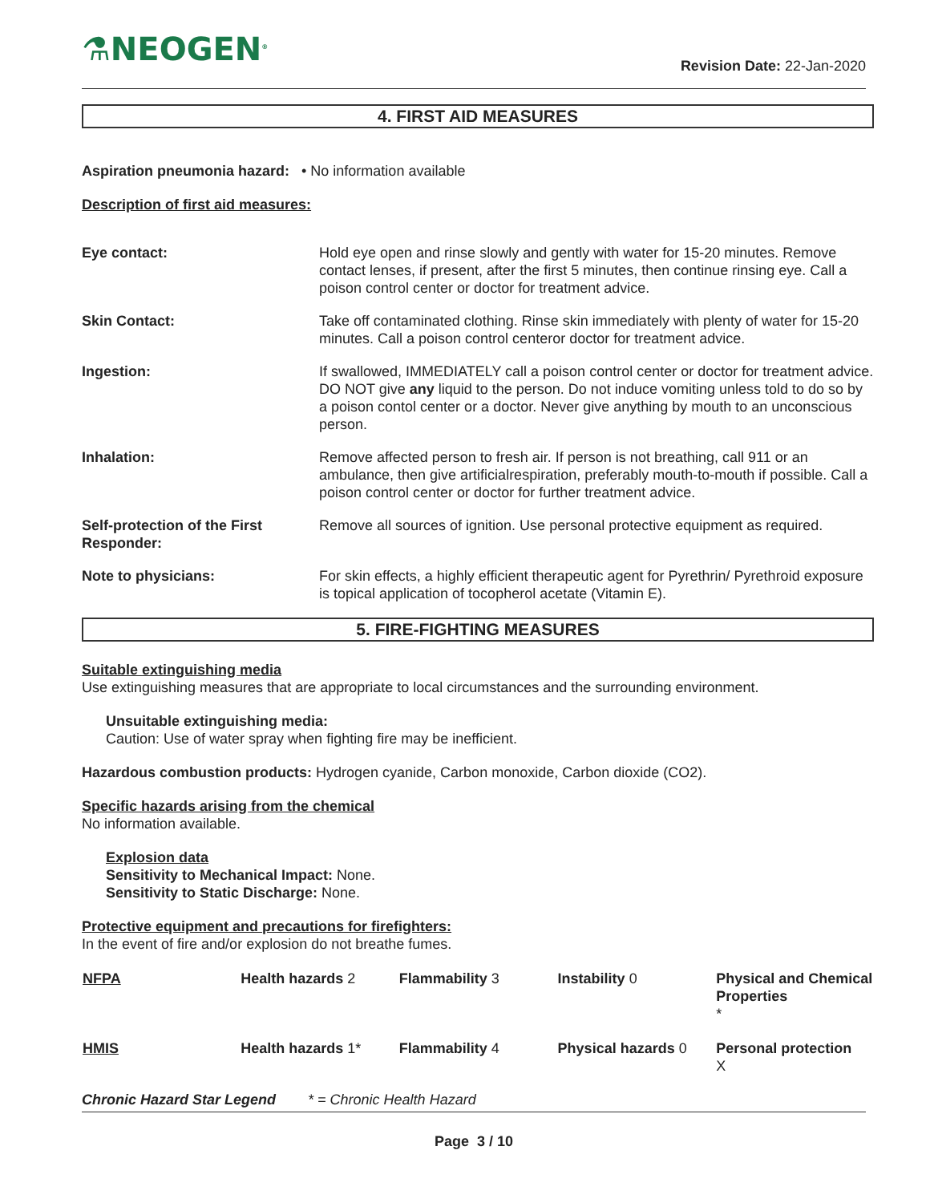⚗NEOGEN<sup>®</sup> Revision Date: 22-Jan-2020
4. FIRST AID MEASURES
Aspiration pneumonia hazard: • No information available
Description of first aid measures:
| Eye contact: | Hold eye open and rinse slowly and gently with water for 15-20 minutes. Remove contact lenses, if present, after the first 5 minutes, then continue rinsing eye. Call a poison control center or doctor for treatment advice. |
| Skin Contact: | Take off contaminated clothing. Rinse skin immediately with plenty of water for 15-20 minutes. Call a poison control centeror doctor for treatment advice. |
| Ingestion: | If swallowed, IMMEDIATELY call a poison control center or doctor for treatment advice. DO NOT give any liquid to the person. Do not induce vomiting unless told to do so by a poison contol center or a doctor. Never give anything by mouth to an unconscious person. |
| Inhalation: | Remove affected person to fresh air. If person is not breathing, call 911 or an ambulance, then give artificialrespiration, preferably mouth-to-mouth if possible. Call a poison control center or doctor for further treatment advice. |
| Self-protection of the First Responder: | Remove all sources of ignition. Use personal protective equipment as required. |
| Note to physicians: | For skin effects, a highly efficient therapeutic agent for Pyrethrin/ Pyrethroid exposure is topical application of tocopherol acetate (Vitamin E). |
5. FIRE-FIGHTING MEASURES
Suitable extinguishing media
Use extinguishing measures that are appropriate to local circumstances and the surrounding environment.
Unsuitable extinguishing media:
Caution: Use of water spray when fighting fire may be inefficient.
Hazardous combustion products: Hydrogen cyanide, Carbon monoxide, Carbon dioxide (CO2).
Specific hazards arising from the chemical
No information available.
Explosion data
Sensitivity to Mechanical Impact: None.
Sensitivity to Static Discharge: None.
Protective equipment and precautions for firefighters:
In the event of fire and/or explosion do not breathe fumes.
| NFPA | Health hazards 2 | Flammability 3 | Instability 0 | Physical and Chemical Properties * |
| HMIS | Health hazards 1* | Flammability 4 | Physical hazards 0 | Personal protection X |
Chronic Hazard Star Legend * = Chronic Health Hazard
Page 3 / 10